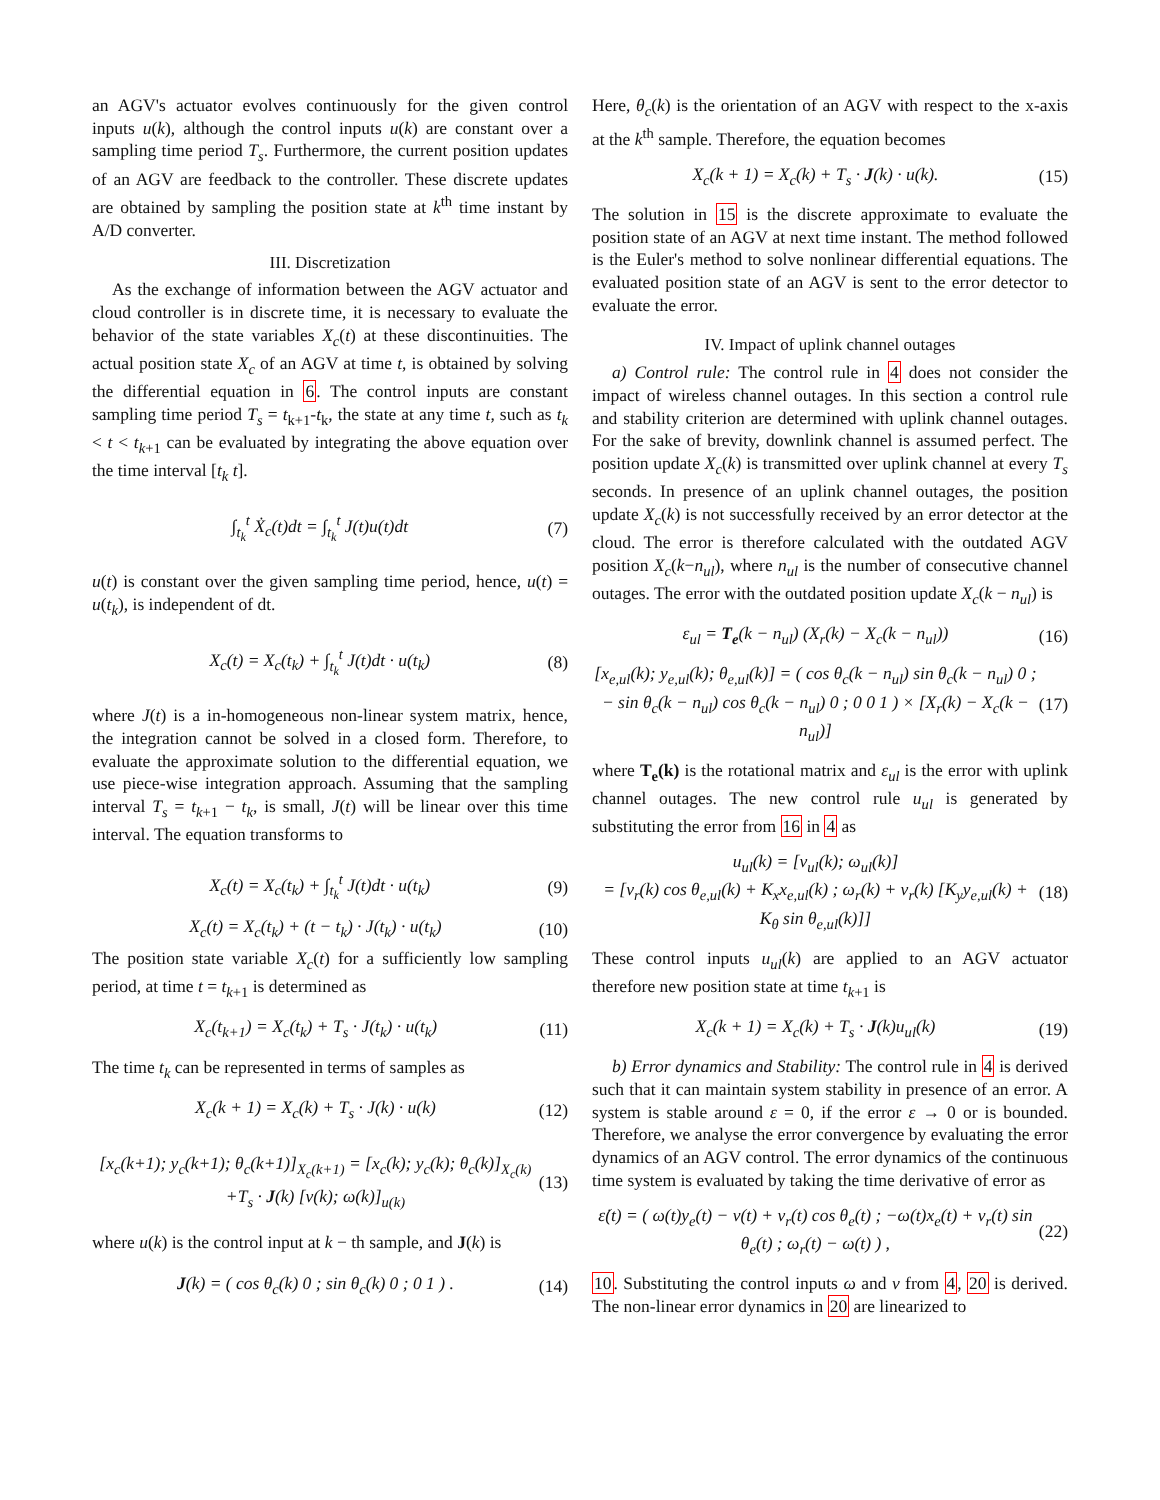an AGV's actuator evolves continuously for the given control inputs u(k), although the control inputs u(k) are constant over a sampling time period T<sub>s</sub>. Furthermore, the current position updates of an AGV are feedback to the controller. These discrete updates are obtained by sampling the position state at k<sup>th</sup> time instant by A/D converter.
III. Discretization
As the exchange of information between the AGV actuator and cloud controller is in discrete time, it is necessary to evaluate the behavior of the state variables X<sub>c</sub>(t) at these discontinuities. The actual position state X<sub>c</sub> of an AGV at time t, is obtained by solving the differential equation in 6. The control inputs are constant sampling time period T<sub>s</sub> = t<sub>k+1</sub>-t<sub>k</sub>, the state at any time t, such as t<sub>k</sub> < t < t<sub>k+1</sub> can be evaluated by integrating the above equation over the time interval [t<sub>k</sub> t].
∫<sub>t<sub>k</sub></sub><sup>t</sup> Ẋ<sub>c</sub>(t)dt = ∫<sub>t<sub>k</sub></sub><sup>t</sup> J(t)u(t)dt (7)
u(t) is constant over the given sampling time period, hence, u(t) = u(t<sub>k</sub>), is independent of dt.
X<sub>c</sub>(t) = X<sub>c</sub>(t<sub>k</sub>) + ∫<sub>t<sub>k</sub></sub><sup>t</sup> J(t)dt · u(t<sub>k</sub>) (8)
where J(t) is a in-homogeneous non-linear system matrix, hence, the integration cannot be solved in a closed form. Therefore, to evaluate the approximate solution to the differential equation, we use piece-wise integration approach. Assuming that the sampling interval T<sub>s</sub> = t<sub>k+1</sub> − t<sub>k</sub>, is small, J(t) will be linear over this time interval. The equation transforms to
X<sub>c</sub>(t) = X<sub>c</sub>(t<sub>k</sub>) + ∫<sub>t<sub>k</sub></sub><sup>t</sup> J(t)dt · u(t<sub>k</sub>) (9)
X<sub>c</sub>(t) = X<sub>c</sub>(t<sub>k</sub>) + (t − t<sub>k</sub>) · J(t<sub>k</sub>) · u(t<sub>k</sub>) (10)
The position state variable X<sub>c</sub>(t) for a sufficiently low sampling period, at time t = t<sub>k+1</sub> is determined as
X<sub>c</sub>(t<sub>k+1</sub>) = X<sub>c</sub>(t<sub>k</sub>) + T<sub>s</sub> · J(t<sub>k</sub>) · u(t<sub>k</sub>) (11)
The time t<sub>k</sub> can be represented in terms of samples as
X<sub>c</sub>(k + 1) = X<sub>c</sub>(k) + T<sub>s</sub> · J(k) · u(k) (12)
[x<sub>c</sub>(k+1); y<sub>c</sub>(k+1); θ<sub>c</sub>(k+1)]<sub>X<sub>c</sub>(k+1)</sub> = [x<sub>c</sub>(k); y<sub>c</sub>(k); θ<sub>c</sub>(k)]<sub>X<sub>c</sub>(k)</sub> +T<sub>s</sub> · J(k) [ν(k); ω(k)]<sub>u(k)</sub> (13)
where u(k) is the control input at k − th sample, and J(k) is
J(k) = ( cos θ<sub>c</sub>(k) 0 ; sin θ<sub>c</sub>(k) 0 ; 0 1 ) . (14)
Here, θ<sub>c</sub>(k) is the orientation of an AGV with respect to the x-axis at the k<sup>th</sup> sample. Therefore, the equation becomes
X<sub>c</sub>(k + 1) = X<sub>c</sub>(k) + T<sub>s</sub> · J(k) · u(k). (15)
The solution in 15 is the discrete approximate to evaluate the position state of an AGV at next time instant. The method followed is the Euler's method to solve nonlinear differential equations. The evaluated position state of an AGV is sent to the error detector to evaluate the error.
IV. Impact of uplink channel outages
a) Control rule: The control rule in 4 does not consider the impact of wireless channel outages. In this section a control rule and stability criterion are determined with uplink channel outages. For the sake of brevity, downlink channel is assumed perfect. The position update X<sub>c</sub>(k) is transmitted over uplink channel at every T<sub>s</sub> seconds. In presence of an uplink channel outages, the position update X<sub>c</sub>(k) is not successfully received by an error detector at the cloud. The error is therefore calculated with the outdated AGV position X<sub>c</sub>(k−n<sub>ul</sub>), where n<sub>ul</sub> is the number of consecutive channel outages. The error with the outdated position update X<sub>c</sub>(k − n<sub>ul</sub>) is
ε<sub>ul</sub> = T<sub>e</sub>(k − n<sub>ul</sub>) (X<sub>r</sub>(k) − X<sub>c</sub>(k − n<sub>ul</sub>)) (16)
[x<sub>e,ul</sub>(k); y<sub>e,ul</sub>(k); θ<sub>e,ul</sub>(k)] = ( cos θ<sub>c</sub>(k − n<sub>ul</sub>) sin θ<sub>c</sub>(k − n<sub>ul</sub>) 0 ; − sin θ<sub>c</sub>(k − n<sub>ul</sub>) cos θ<sub>c</sub>(k − n<sub>ul</sub>) 0 ; 0 0 1 ) × [X<sub>r</sub>(k) − X<sub>c</sub>(k − n<sub>ul</sub>)] (17)
where T<sub>e</sub>(k) is the rotational matrix and ε<sub>ul</sub> is the error with uplink channel outages. The new control rule u<sub>ul</sub> is generated by substituting the error from 16 in 4 as
u<sub>ul</sub>(k) = [ν<sub>ul</sub>(k); ω<sub>ul</sub>(k)]
= [ν<sub>r</sub>(k) cos θ<sub>e,ul</sub>(k) + K<sub>x</sub>x<sub>e,ul</sub>(k) ; ω<sub>r</sub>(k) + ν<sub>r</sub>(k) [K<sub>y</sub>y<sub>e,ul</sub>(k) + K<sub>θ</sub> sin θ<sub>e,ul</sub>(k)]] (18)
These control inputs u<sub>ul</sub>(k) are applied to an AGV actuator therefore new position state at time t<sub>k+1</sub> is
X<sub>c</sub>(k + 1) = X<sub>c</sub>(k) + T<sub>s</sub> · J(k)u<sub>ul</sub>(k) (19)
b) Error dynamics and Stability: The control rule in 4 is derived such that it can maintain system stability in presence of an error. A system is stable around ε = 0, if the error ε → 0 or is bounded. Therefore, we analyse the error convergence by evaluating the error dynamics of an AGV control. The error dynamics of the continuous time system is evaluated by taking the time derivative of error as
ε̇(t) = ( ω(t)y<sub>e</sub>(t) − ν(t) + ν<sub>r</sub>(t) cos θ<sub>e</sub>(t) ; −ω(t)x<sub>e</sub>(t) + ν<sub>r</sub>(t) sin θ<sub>e</sub>(t) ; ω<sub>r</sub>(t) − ω(t) ) , (22)
10. Substituting the control inputs ω and ν from 4, 20 is derived. The non-linear error dynamics in 20 are linearized to